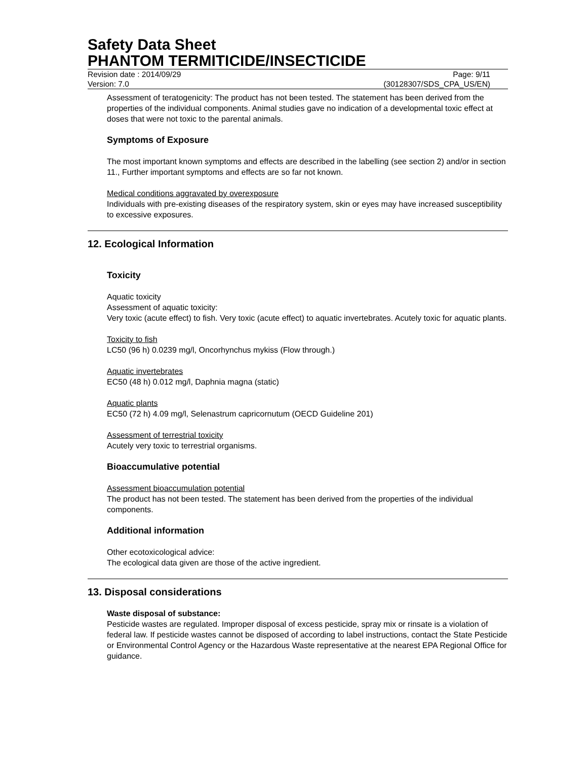Safety Data Sheet
PHANTOM TERMITICIDE/INSECTICIDE
Revision date : 2014/09/29 Page: 9/11
Version: 7.0 (30128307/SDS_CPA_US/EN)
Assessment of teratogenicity: The product has not been tested. The statement has been derived from the properties of the individual components. Animal studies gave no indication of a developmental toxic effect at doses that were not toxic to the parental animals.
Symptoms of Exposure
The most important known symptoms and effects are described in the labelling (see section 2) and/or in section 11., Further important symptoms and effects are so far not known.
Medical conditions aggravated by overexposure
Individuals with pre-existing diseases of the respiratory system, skin or eyes may have increased susceptibility to excessive exposures.
12. Ecological Information
Toxicity
Aquatic toxicity
Assessment of aquatic toxicity:
Very toxic (acute effect) to fish. Very toxic (acute effect) to aquatic invertebrates. Acutely toxic for aquatic plants.
Toxicity to fish
LC50 (96 h) 0.0239 mg/l, Oncorhynchus mykiss (Flow through.)
Aquatic invertebrates
EC50 (48 h) 0.012 mg/l, Daphnia magna (static)
Aquatic plants
EC50 (72 h) 4.09 mg/l, Selenastrum capricornutum (OECD Guideline 201)
Assessment of terrestrial toxicity
Acutely very toxic to terrestrial organisms.
Bioaccumulative potential
Assessment bioaccumulation potential
The product has not been tested. The statement has been derived from the properties of the individual components.
Additional information
Other ecotoxicological advice:
The ecological data given are those of the active ingredient.
13. Disposal considerations
Waste disposal of substance:
Pesticide wastes are regulated. Improper disposal of excess pesticide, spray mix or rinsate is a violation of federal law. If pesticide wastes cannot be disposed of according to label instructions, contact the State Pesticide or Environmental Control Agency or the Hazardous Waste representative at the nearest EPA Regional Office for guidance.